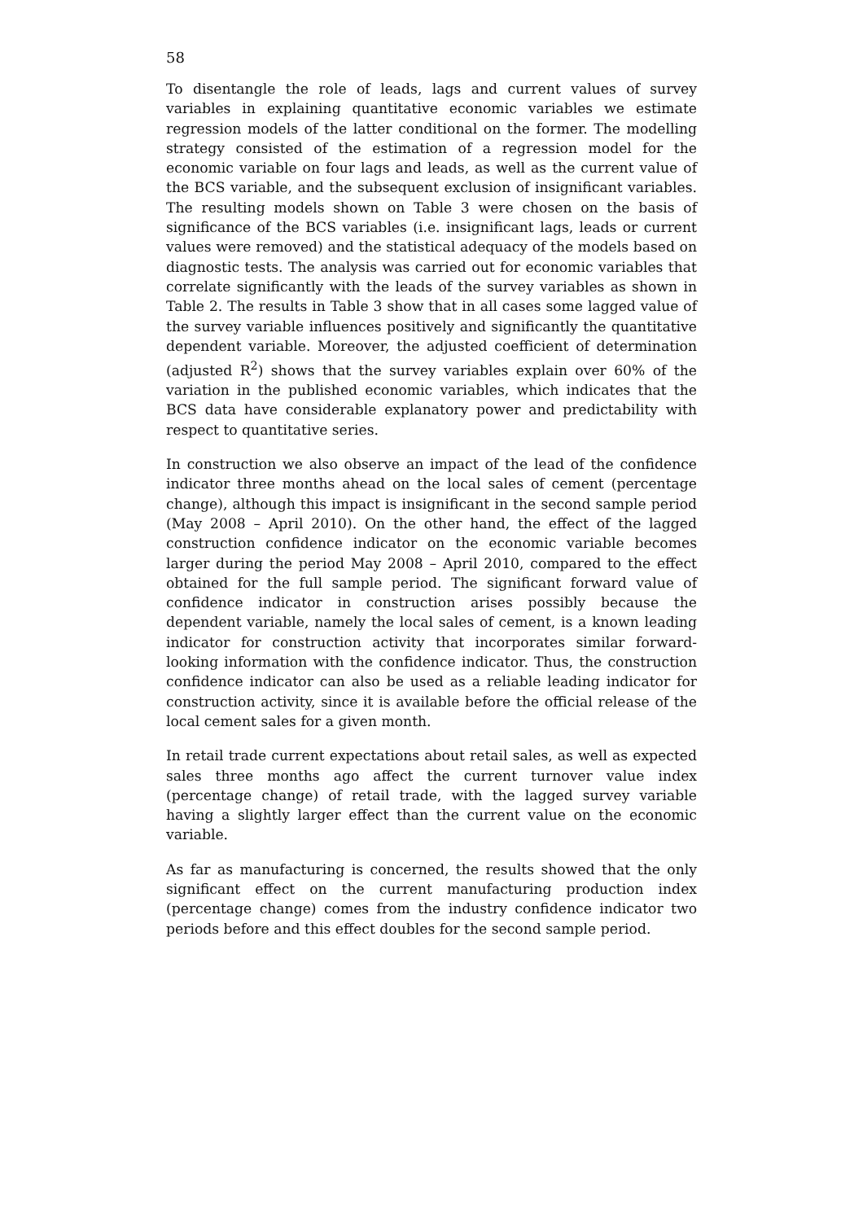58
To disentangle the role of leads, lags and current values of survey variables in explaining quantitative economic variables we estimate regression models of the latter conditional on the former. The modelling strategy consisted of the estimation of a regression model for the economic variable on four lags and leads, as well as the current value of the BCS variable, and the subsequent exclusion of insignificant variables. The resulting models shown on Table 3 were chosen on the basis of significance of the BCS variables (i.e. insignificant lags, leads or current values were removed) and the statistical adequacy of the models based on diagnostic tests. The analysis was carried out for economic variables that correlate significantly with the leads of the survey variables as shown in Table 2. The results in Table 3 show that in all cases some lagged value of the survey variable influences positively and significantly the quantitative dependent variable. Moreover, the adjusted coefficient of determination (adjusted R<sup>2</sup>) shows that the survey variables explain over 60% of the variation in the published economic variables, which indicates that the BCS data have considerable explanatory power and predictability with respect to quantitative series.
In construction we also observe an impact of the lead of the confidence indicator three months ahead on the local sales of cement (percentage change), although this impact is insignificant in the second sample period (May 2008 – April 2010). On the other hand, the effect of the lagged construction confidence indicator on the economic variable becomes larger during the period May 2008 – April 2010, compared to the effect obtained for the full sample period. The significant forward value of confidence indicator in construction arises possibly because the dependent variable, namely the local sales of cement, is a known leading indicator for construction activity that incorporates similar forward-looking information with the confidence indicator. Thus, the construction confidence indicator can also be used as a reliable leading indicator for construction activity, since it is available before the official release of the local cement sales for a given month.
In retail trade current expectations about retail sales, as well as expected sales three months ago affect the current turnover value index (percentage change) of retail trade, with the lagged survey variable having a slightly larger effect than the current value on the economic variable.
As far as manufacturing is concerned, the results showed that the only significant effect on the current manufacturing production index (percentage change) comes from the industry confidence indicator two periods before and this effect doubles for the second sample period.